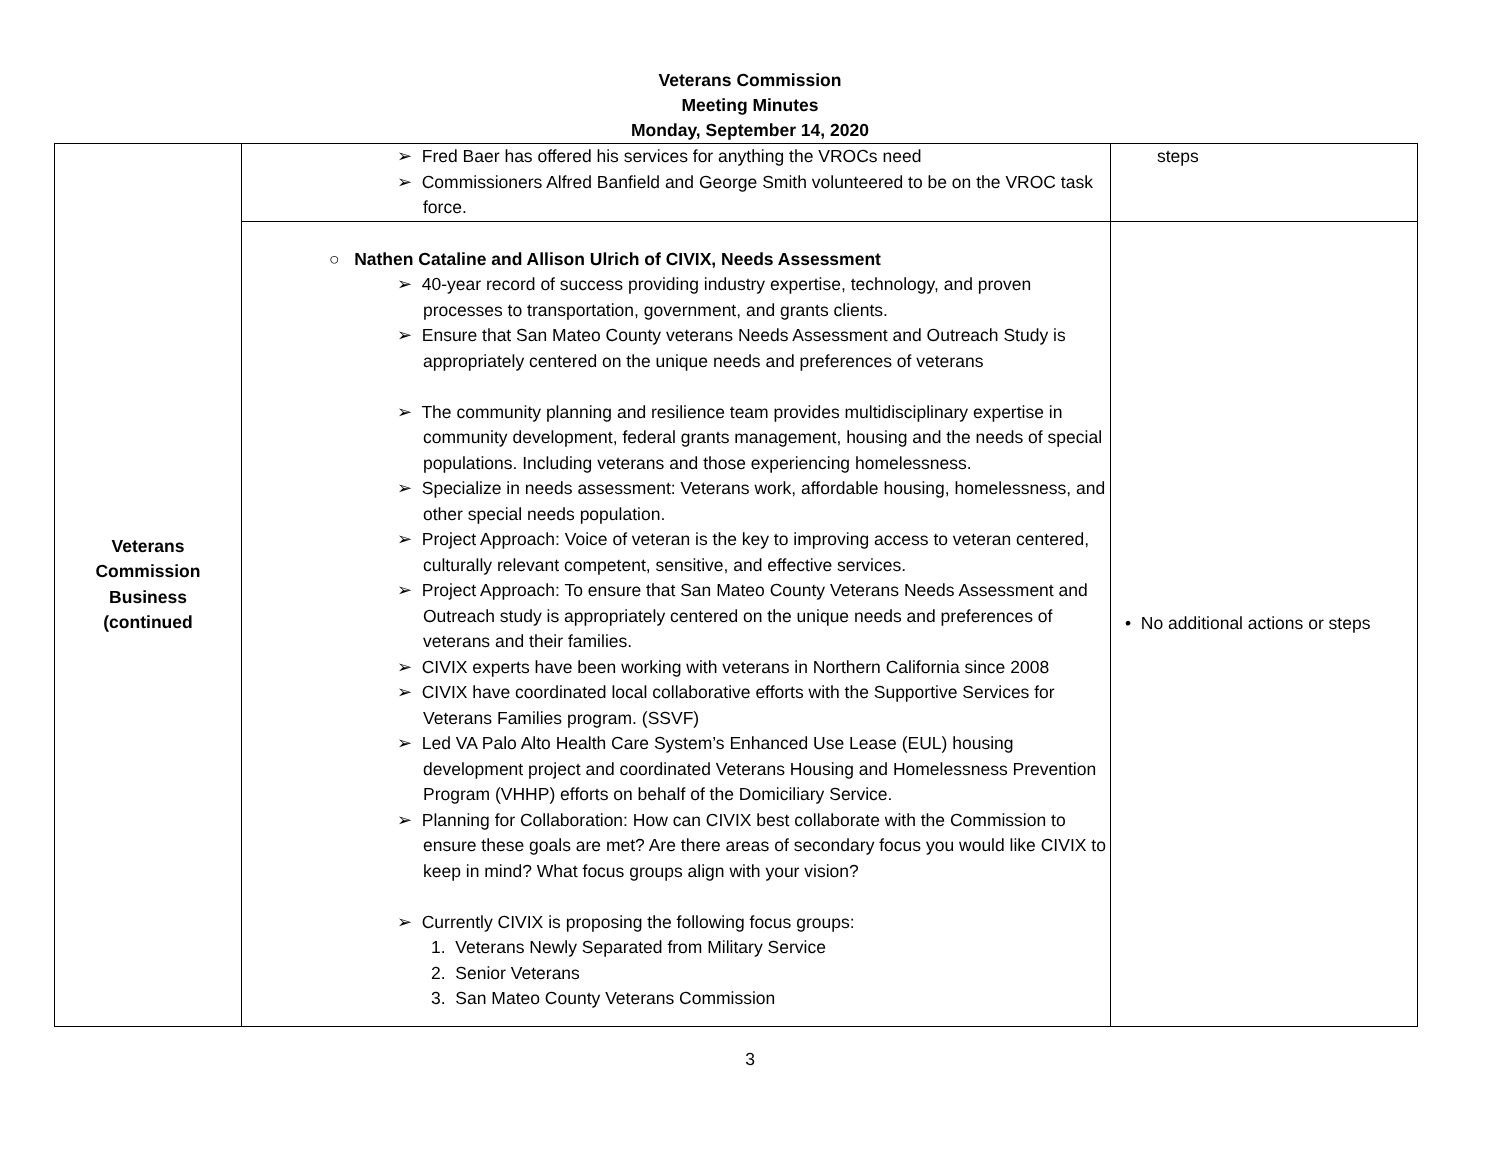Veterans Commission
Meeting Minutes
Monday, September 14, 2020
| Veterans Commission Business (continued | ➢ Fred Baer has offered his services for anything the VROCs need ➢ Commissioners Alfred Banfield and George Smith volunteered to be on the VROC task force. | steps |
| | ○ Nathen Cataline and Allison Ulrich of CIVIX, Needs Assessment ➢ 40-year record of success providing industry expertise, technology, and proven processes to transportation, government, and grants clients. ➢ Ensure that San Mateo County veterans Needs Assessment and Outreach Study is appropriately centered on the unique needs and preferences of veterans ➢ The community planning and resilience team provides multidisciplinary expertise in community development, federal grants management, housing and the needs of special populations. Including veterans and those experiencing homelessness. ➢ Specialize in needs assessment: Veterans work, affordable housing, homelessness, and other special needs population. ➢ Project Approach: Voice of veteran is the key to improving access to veteran centered, culturally relevant competent, sensitive, and effective services. ➢ Project Approach: To ensure that San Mateo County Veterans Needs Assessment and Outreach study is appropriately centered on the unique needs and preferences of veterans and their families. ➢ CIVIX experts have been working with veterans in Northern California since 2008 ➢ CIVIX have coordinated local collaborative efforts with the Supportive Services for Veterans Families program. (SSVF) ➢ Led VA Palo Alto Health Care System’s Enhanced Use Lease (EUL) housing development project and coordinated Veterans Housing and Homelessness Prevention Program (VHHP) efforts on behalf of the Domiciliary Service. ➢ Planning for Collaboration: How can CIVIX best collaborate with the Commission to ensure these goals are met? Are there areas of secondary focus you would like CIVIX to keep in mind? What focus groups align with your vision? ➢ Currently CIVIX is proposing the following focus groups: 1. Veterans Newly Separated from Military Service 2. Senior Veterans 3. San Mateo County Veterans Commission | • No additional actions or steps |
3